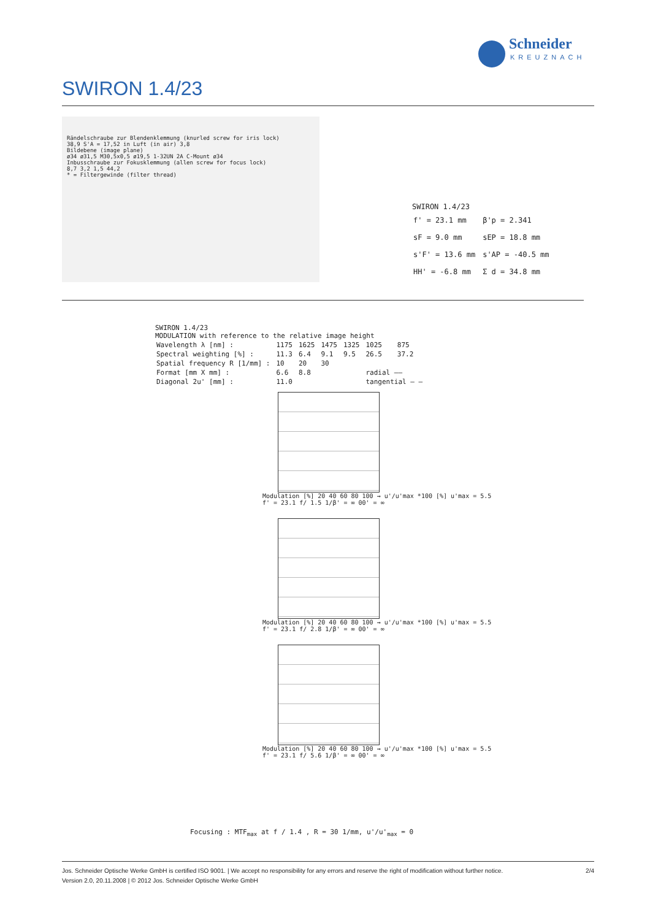Schneider
KREUZNACH
SWIRON 1.4/23
Rändelschraube zur Blendenklemmung (knurled screw for iris lock)
38,9 S'A = 17,52 in Luft (in air) 3,8
Bildebene (image plane)
ø34 ø31,5 M30,5x0,5 ø19,5 1-32UN 2A C-Mount ø34
Inbusschraube zur Fokusklemmung (allen screw for focus lock)
8,7 3,2 1,5 44,2
* = Filtergewinde (filter thread)
SWIRON 1.4/23
| f' = 23.1 mm | β'p = 2.341 |
| sF = 9.0 mm | sEP = 18.8 mm |
| s'F' = 13.6 mm | s'AP = -40.5 mm |
| HH' = -6.8 mm | Σ d = 34.8 mm |
SWIRON 1.4/23
MODULATION with reference to the relative image height
| Wavelength λ [nm] : | 1175 | 1625 | 1475 | 1325 | 1025 | 875 |
| Spectral weighting [%] : | 11.3 | 6.4 | 9.1 | 9.5 | 26.5 | 37.2 |
| Spatial frequency R [1/mm] : | 10 | 20 | 30 | | | |
| Format [mm X mm] : | 6.6 | 8.8 | | | radial —— | |
| Diagonal 2u' [mm] : | 11.0 | | | | tangential — — | |
Modulation [%] 20 40 60 80 100 → u'/u'max *100 [%] u'max = 5.5
f' = 23.1 f/ 1.5 1/β' = ∞ 00' = ∞
Modulation [%] 20 40 60 80 100 → u'/u'max *100 [%] u'max = 5.5
f' = 23.1 f/ 2.8 1/β' = ∞ 00' = ∞
Modulation [%] 20 40 60 80 100 → u'/u'max *100 [%] u'max = 5.5
f' = 23.1 f/ 5.6 1/β' = ∞ 00' = ∞
Focusing : MTF<sub>max</sub> at f / 1.4 , R = 30 1/mm, u'/u'<sub>max</sub> = 0
2/4 Jos. Schneider Optische Werke GmbH is certified ISO 9001. | We accept no responsibility for any errors and reserve the right of modification without further notice.
Version 2.0, 20.11.2008 | © 2012 Jos. Schneider Optische Werke GmbH